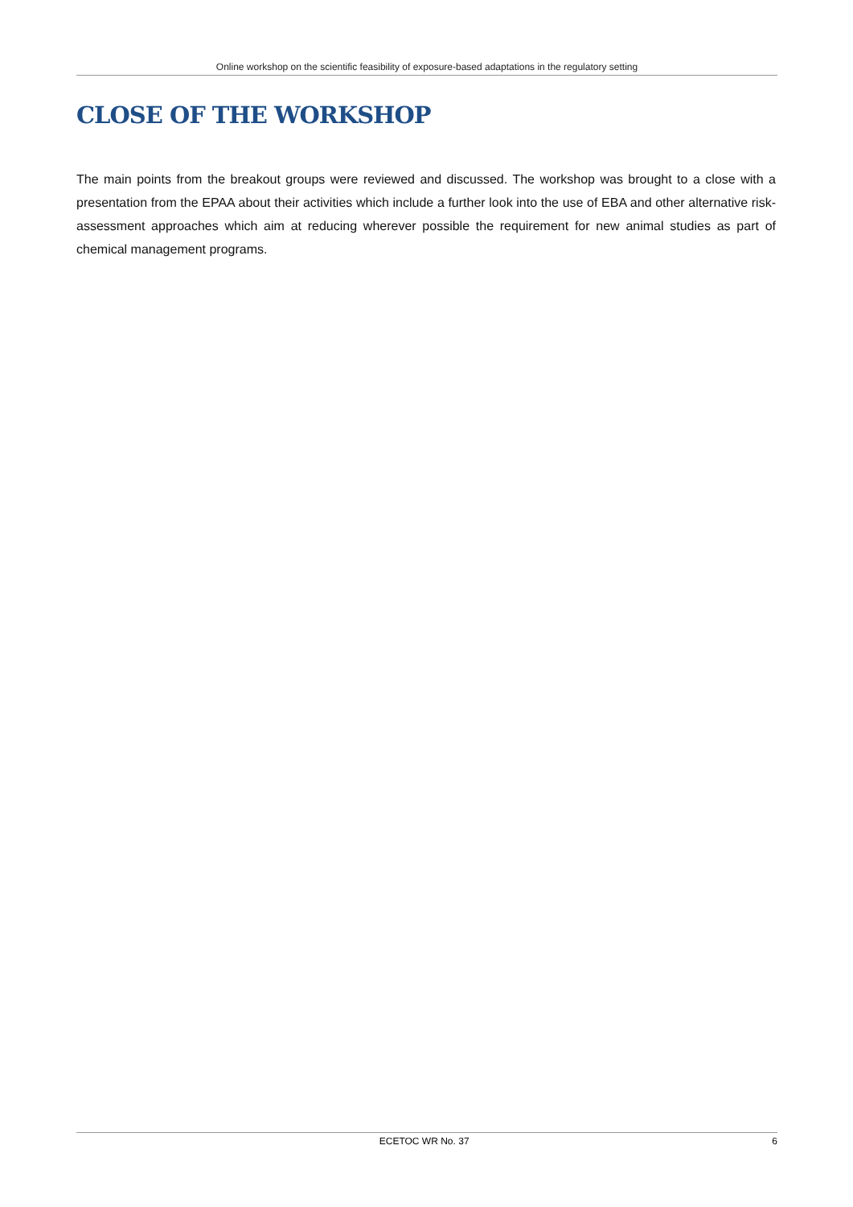Online workshop on the scientific feasibility of exposure-based adaptations in the regulatory setting
CLOSE OF THE WORKSHOP
The main points from the breakout groups were reviewed and discussed. The workshop was brought to a close with a presentation from the EPAA about their activities which include a further look into the use of EBA and other alternative risk-assessment approaches which aim at reducing wherever possible the requirement for new animal studies as part of chemical management programs.
ECETOC WR No. 37 6